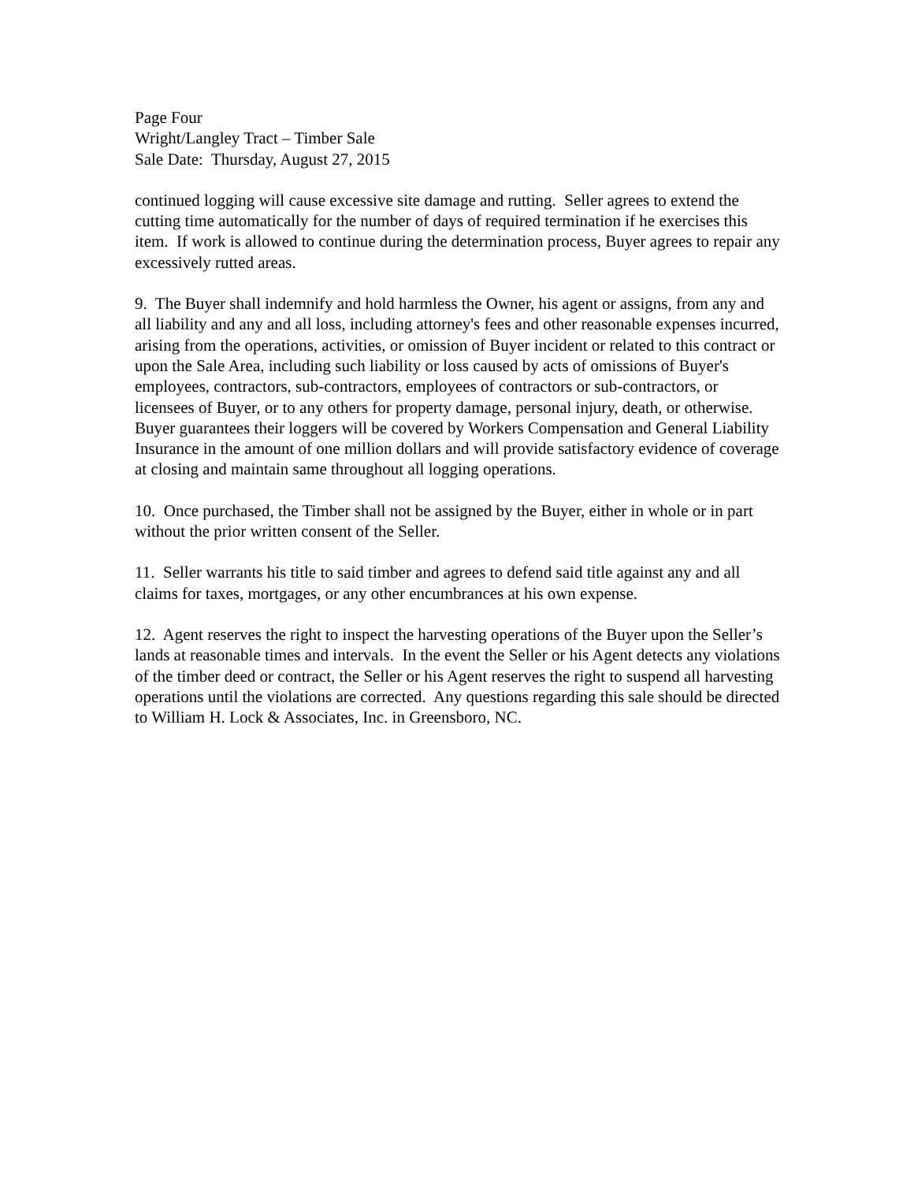Page Four
Wright/Langley Tract – Timber Sale
Sale Date: Thursday, August 27, 2015
continued logging will cause excessive site damage and rutting. Seller agrees to extend the cutting time automatically for the number of days of required termination if he exercises this item. If work is allowed to continue during the determination process, Buyer agrees to repair any excessively rutted areas.
9. The Buyer shall indemnify and hold harmless the Owner, his agent or assigns, from any and all liability and any and all loss, including attorney's fees and other reasonable expenses incurred, arising from the operations, activities, or omission of Buyer incident or related to this contract or upon the Sale Area, including such liability or loss caused by acts of omissions of Buyer's employees, contractors, sub-contractors, employees of contractors or sub-contractors, or licensees of Buyer, or to any others for property damage, personal injury, death, or otherwise. Buyer guarantees their loggers will be covered by Workers Compensation and General Liability Insurance in the amount of one million dollars and will provide satisfactory evidence of coverage at closing and maintain same throughout all logging operations.
10. Once purchased, the Timber shall not be assigned by the Buyer, either in whole or in part without the prior written consent of the Seller.
11. Seller warrants his title to said timber and agrees to defend said title against any and all claims for taxes, mortgages, or any other encumbrances at his own expense.
12. Agent reserves the right to inspect the harvesting operations of the Buyer upon the Seller’s lands at reasonable times and intervals. In the event the Seller or his Agent detects any violations of the timber deed or contract, the Seller or his Agent reserves the right to suspend all harvesting operations until the violations are corrected. Any questions regarding this sale should be directed to William H. Lock & Associates, Inc. in Greensboro, NC.